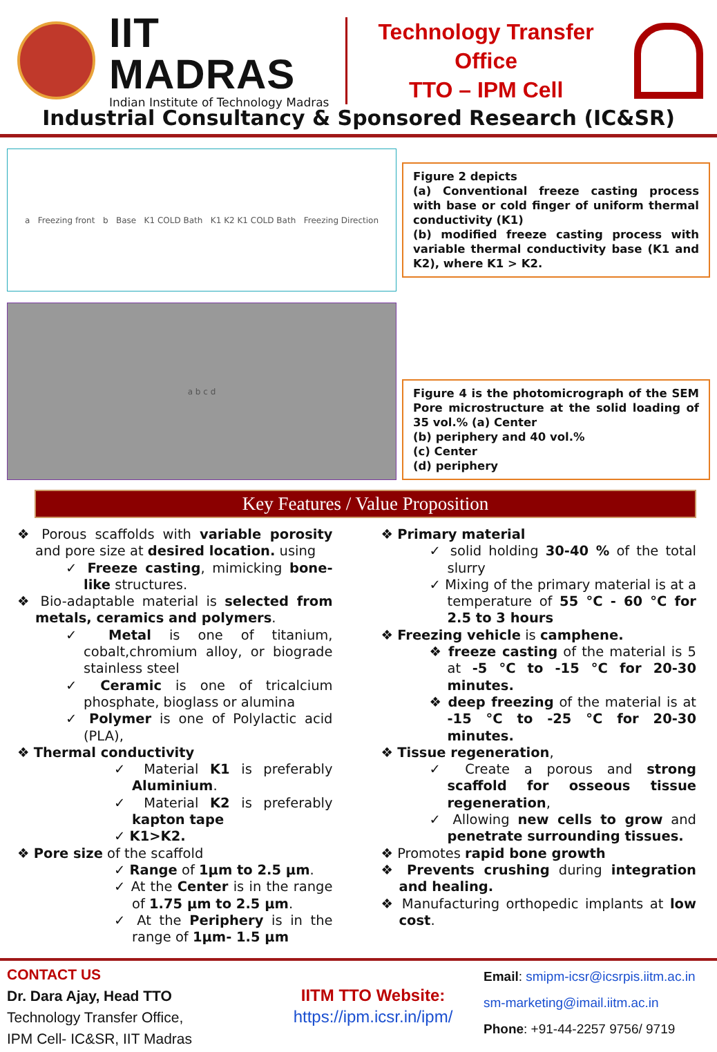IIT MADRAS
Indian Institute of Technology Madras
Technology Transfer Office
TTO – IPM Cell
Industrial Consultancy & Sponsored Research (IC&SR)
a Freezing front b Base K1 COLD Bath K1 K2 K1 COLD Bath Freezing Direction
Figure 2 depicts
(a) Conventional freeze casting process with base or cold finger of uniform thermal conductivity (K1)
(b) modified freeze casting process with variable thermal conductivity base (K1 and K2), where K1 > K2.
a b c d
Figure 4 is the photomicrograph of the SEM Pore microstructure at the solid loading of 35 vol.% (a) Center
(b) periphery and 40 vol.%
(c) Center
(d) periphery
Key Features / Value Proposition
❖ Porous scaffolds with variable porosity and pore size at desired location. using
✓ Freeze casting, mimicking bone-like structures.
❖ Bio-adaptable material is selected from metals, ceramics and polymers.
✓ Metal is one of titanium, cobalt,chromium alloy, or biograde stainless steel
✓ Ceramic is one of tricalcium phosphate, bioglass or alumina
✓ Polymer is one of Polylactic acid (PLA),
❖ Thermal conductivity
✓ Material K1 is preferably Aluminium.
✓ Material K2 is preferably kapton tape
✓ K1>K2.
❖ Pore size of the scaffold
✓ Range of 1μm to 2.5 μm.
✓ At the Center is in the range of 1.75 μm to 2.5 μm.
✓ At the Periphery is in the range of 1μm- 1.5 μm
❖ Primary material
✓ solid holding 30-40 % of the total slurry
✓ Mixing of the primary material is at a temperature of 55 °C - 60 °C for 2.5 to 3 hours
❖ Freezing vehicle is camphene.
❖ freeze casting of the material is 5 at -5 °C to -15 °C for 20-30 minutes.
❖ deep freezing of the material is at -15 °C to -25 °C for 20-30 minutes.
❖ Tissue regeneration,
✓ Create a porous and strong scaffold for osseous tissue regeneration,
✓ Allowing new cells to grow and penetrate surrounding tissues.
❖ Promotes rapid bone growth
❖ Prevents crushing during integration and healing.
❖ Manufacturing orthopedic implants at low cost.
CONTACT US
Dr. Dara Ajay, Head TTO
Technology Transfer Office,
IPM Cell- IC&SR, IIT Madras
IITM TTO Website:
https://ipm.icsr.in/ipm/
Email: smipm-icsr@icsrpis.iitm.ac.in
sm-marketing@imail.iitm.ac.in
Phone: +91-44-2257 9756/ 9719